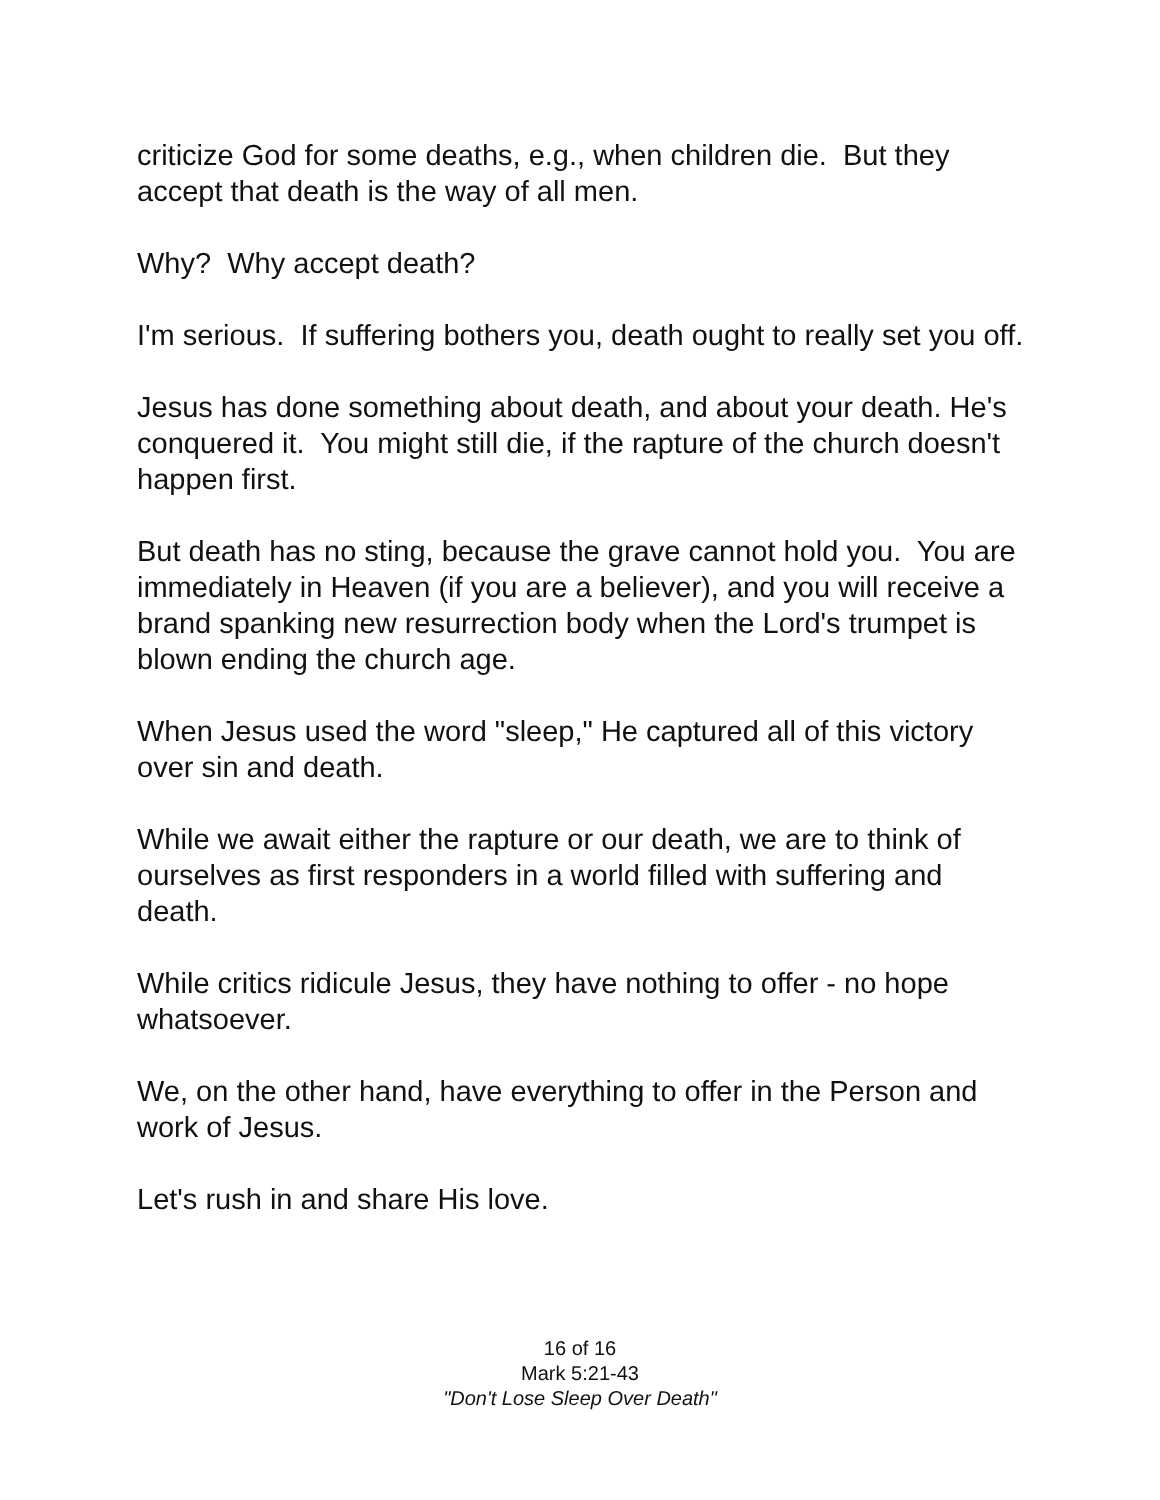criticize God for some deaths, e.g., when children die. But they accept that death is the way of all men.
Why? Why accept death?
I'm serious. If suffering bothers you, death ought to really set you off.
Jesus has done something about death, and about your death. He's conquered it. You might still die, if the rapture of the church doesn't happen first.
But death has no sting, because the grave cannot hold you. You are immediately in Heaven (if you are a believer), and you will receive a brand spanking new resurrection body when the Lord's trumpet is blown ending the church age.
When Jesus used the word "sleep," He captured all of this victory over sin and death.
While we await either the rapture or our death, we are to think of ourselves as first responders in a world filled with suffering and death.
While critics ridicule Jesus, they have nothing to offer - no hope whatsoever.
We, on the other hand, have everything to offer in the Person and work of Jesus.
Let's rush in and share His love.
16 of 16
Mark 5:21-43
"Don't Lose Sleep Over Death"